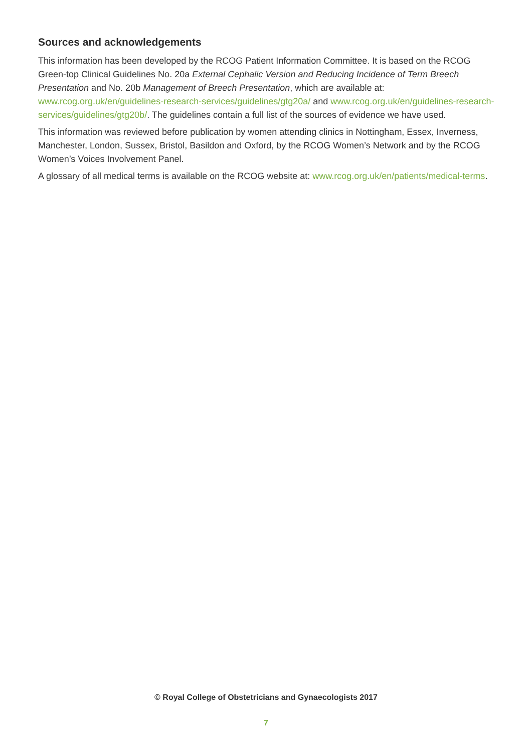Sources and acknowledgements
This information has been developed by the RCOG Patient Information Committee. It is based on the RCOG Green-top Clinical Guidelines No. 20a External Cephalic Version and Reducing Incidence of Term Breech Presentation and No. 20b Management of Breech Presentation, which are available at: www.rcog.org.uk/en/guidelines-research-services/guidelines/gtg20a/ and www.rcog.org.uk/en/guidelines-research-services/guidelines/gtg20b/. The guidelines contain a full list of the sources of evidence we have used.
This information was reviewed before publication by women attending clinics in Nottingham, Essex, Inverness, Manchester, London, Sussex, Bristol, Basildon and Oxford, by the RCOG Women’s Network and by the RCOG Women’s Voices Involvement Panel.
A glossary of all medical terms is available on the RCOG website at: www.rcog.org.uk/en/patients/medical-terms.
© Royal College of Obstetricians and Gynaecologists 2017
7